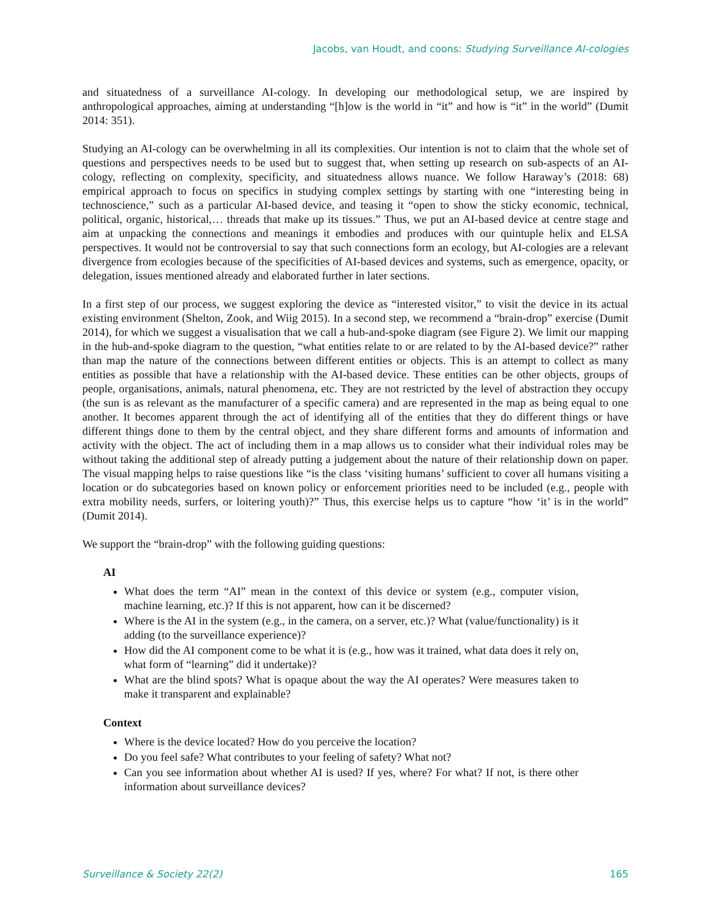Jacobs, van Houdt, and coons: Studying Surveillance AI-cologies
and situatedness of a surveillance AI-cology. In developing our methodological setup, we are inspired by anthropological approaches, aiming at understanding “[h]ow is the world in “it” and how is “it” in the world” (Dumit 2014: 351).
Studying an AI-cology can be overwhelming in all its complexities. Our intention is not to claim that the whole set of questions and perspectives needs to be used but to suggest that, when setting up research on sub-aspects of an AI-cology, reflecting on complexity, specificity, and situatedness allows nuance. We follow Haraway’s (2018: 68) empirical approach to focus on specifics in studying complex settings by starting with one “interesting being in technoscience,” such as a particular AI-based device, and teasing it “open to show the sticky economic, technical, political, organic, historical,… threads that make up its tissues.” Thus, we put an AI-based device at centre stage and aim at unpacking the connections and meanings it embodies and produces with our quintuple helix and ELSA perspectives. It would not be controversial to say that such connections form an ecology, but AI-cologies are a relevant divergence from ecologies because of the specificities of AI-based devices and systems, such as emergence, opacity, or delegation, issues mentioned already and elaborated further in later sections.
In a first step of our process, we suggest exploring the device as “interested visitor,” to visit the device in its actual existing environment (Shelton, Zook, and Wiig 2015). In a second step, we recommend a “brain-drop” exercise (Dumit 2014), for which we suggest a visualisation that we call a hub-and-spoke diagram (see Figure 2). We limit our mapping in the hub-and-spoke diagram to the question, “what entities relate to or are related to by the AI-based device?” rather than map the nature of the connections between different entities or objects. This is an attempt to collect as many entities as possible that have a relationship with the AI-based device. These entities can be other objects, groups of people, organisations, animals, natural phenomena, etc. They are not restricted by the level of abstraction they occupy (the sun is as relevant as the manufacturer of a specific camera) and are represented in the map as being equal to one another. It becomes apparent through the act of identifying all of the entities that they do different things or have different things done to them by the central object, and they share different forms and amounts of information and activity with the object. The act of including them in a map allows us to consider what their individual roles may be without taking the additional step of already putting a judgement about the nature of their relationship down on paper. The visual mapping helps to raise questions like “is the class ‘visiting humans’ sufficient to cover all humans visiting a location or do subcategories based on known policy or enforcement priorities need to be included (e.g., people with extra mobility needs, surfers, or loitering youth)?” Thus, this exercise helps us to capture “how ‘it’ is in the world” (Dumit 2014).
We support the “brain-drop” with the following guiding questions:
AI
What does the term “AI” mean in the context of this device or system (e.g., computer vision, machine learning, etc.)? If this is not apparent, how can it be discerned?
Where is the AI in the system (e.g., in the camera, on a server, etc.)? What (value/functionality) is it adding (to the surveillance experience)?
How did the AI component come to be what it is (e.g., how was it trained, what data does it rely on, what form of “learning” did it undertake)?
What are the blind spots? What is opaque about the way the AI operates? Were measures taken to make it transparent and explainable?
Context
Where is the device located? How do you perceive the location?
Do you feel safe? What contributes to your feeling of safety? What not?
Can you see information about whether AI is used? If yes, where? For what? If not, is there other information about surveillance devices?
Surveillance & Society 22(2) 165